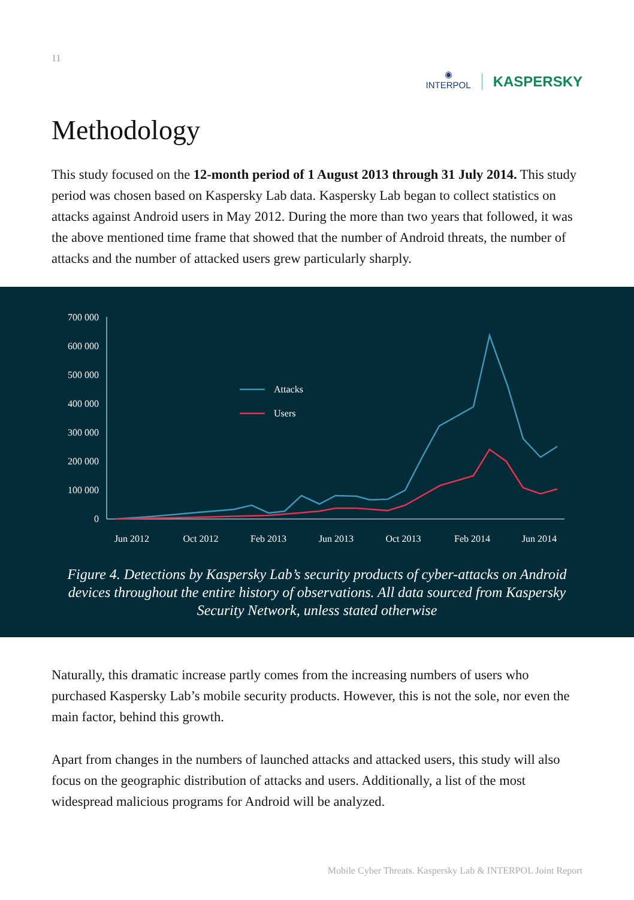11
◉
INTERPOL
KASPERSKY
Methodology
This study focused on the 12-month period of 1 August 2013 through 31 July 2014. This study period was chosen based on Kaspersky Lab data. Kaspersky Lab began to collect statistics on attacks against Android users in May 2012. During the more than two years that followed, it was the above mentioned time frame that showed that the number of Android threats, the number of attacks and the number of attacked users grew particularly sharply.
700 000
600 000
500 000
400 000
300 000
200 000
100 000
0
Jun 2012
Oct 2012
Feb 2013
Jun 2013
Oct 2013
Feb 2014
Jun 2014
Attacks
Users
Figure 4. Detections by Kaspersky Lab’s security products of cyber-attacks on Android devices throughout the entire history of observations. All data sourced from Kaspersky Security Network, unless stated otherwise
Naturally, this dramatic increase partly comes from the increasing numbers of users who purchased Kaspersky Lab’s mobile security products. However, this is not the sole, nor even the main factor, behind this growth.
Apart from changes in the numbers of launched attacks and attacked users, this study will also focus on the geographic distribution of attacks and users. Additionally, a list of the most widespread malicious programs for Android will be analyzed.
Mobile Cyber Threats. Kaspersky Lab & INTERPOL Joint Report